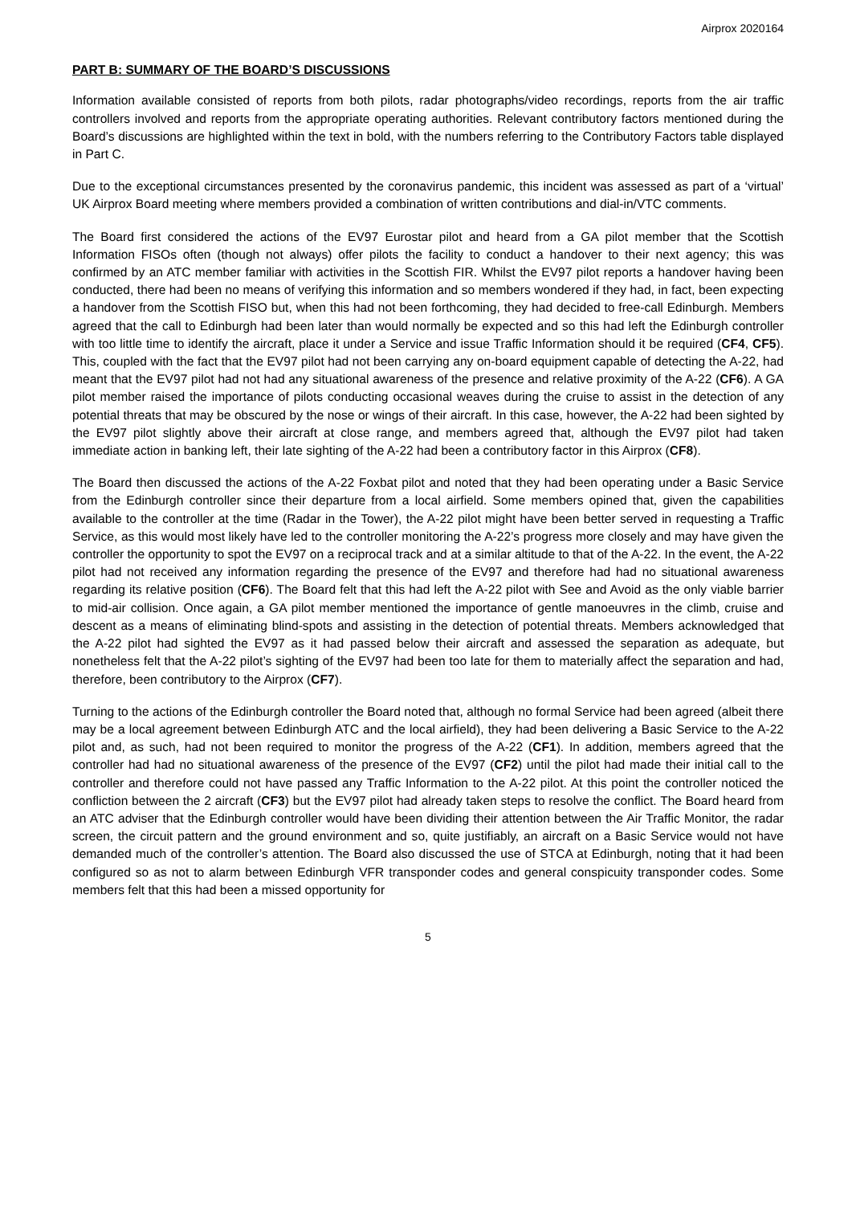Airprox 2020164
PART B: SUMMARY OF THE BOARD’S DISCUSSIONS
Information available consisted of reports from both pilots, radar photographs/video recordings, reports from the air traffic controllers involved and reports from the appropriate operating authorities. Relevant contributory factors mentioned during the Board’s discussions are highlighted within the text in bold, with the numbers referring to the Contributory Factors table displayed in Part C.
Due to the exceptional circumstances presented by the coronavirus pandemic, this incident was assessed as part of a ‘virtual’ UK Airprox Board meeting where members provided a combination of written contributions and dial-in/VTC comments.
The Board first considered the actions of the EV97 Eurostar pilot and heard from a GA pilot member that the Scottish Information FISOs often (though not always) offer pilots the facility to conduct a handover to their next agency; this was confirmed by an ATC member familiar with activities in the Scottish FIR. Whilst the EV97 pilot reports a handover having been conducted, there had been no means of verifying this information and so members wondered if they had, in fact, been expecting a handover from the Scottish FISO but, when this had not been forthcoming, they had decided to free-call Edinburgh. Members agreed that the call to Edinburgh had been later than would normally be expected and so this had left the Edinburgh controller with too little time to identify the aircraft, place it under a Service and issue Traffic Information should it be required (CF4, CF5). This, coupled with the fact that the EV97 pilot had not been carrying any on-board equipment capable of detecting the A-22, had meant that the EV97 pilot had not had any situational awareness of the presence and relative proximity of the A-22 (CF6). A GA pilot member raised the importance of pilots conducting occasional weaves during the cruise to assist in the detection of any potential threats that may be obscured by the nose or wings of their aircraft. In this case, however, the A-22 had been sighted by the EV97 pilot slightly above their aircraft at close range, and members agreed that, although the EV97 pilot had taken immediate action in banking left, their late sighting of the A-22 had been a contributory factor in this Airprox (CF8).
The Board then discussed the actions of the A-22 Foxbat pilot and noted that they had been operating under a Basic Service from the Edinburgh controller since their departure from a local airfield. Some members opined that, given the capabilities available to the controller at the time (Radar in the Tower), the A-22 pilot might have been better served in requesting a Traffic Service, as this would most likely have led to the controller monitoring the A-22’s progress more closely and may have given the controller the opportunity to spot the EV97 on a reciprocal track and at a similar altitude to that of the A-22. In the event, the A-22 pilot had not received any information regarding the presence of the EV97 and therefore had had no situational awareness regarding its relative position (CF6). The Board felt that this had left the A-22 pilot with See and Avoid as the only viable barrier to mid-air collision. Once again, a GA pilot member mentioned the importance of gentle manoeuvres in the climb, cruise and descent as a means of eliminating blind-spots and assisting in the detection of potential threats. Members acknowledged that the A-22 pilot had sighted the EV97 as it had passed below their aircraft and assessed the separation as adequate, but nonetheless felt that the A-22 pilot’s sighting of the EV97 had been too late for them to materially affect the separation and had, therefore, been contributory to the Airprox (CF7).
Turning to the actions of the Edinburgh controller the Board noted that, although no formal Service had been agreed (albeit there may be a local agreement between Edinburgh ATC and the local airfield), they had been delivering a Basic Service to the A-22 pilot and, as such, had not been required to monitor the progress of the A-22 (CF1). In addition, members agreed that the controller had had no situational awareness of the presence of the EV97 (CF2) until the pilot had made their initial call to the controller and therefore could not have passed any Traffic Information to the A-22 pilot. At this point the controller noticed the confliction between the 2 aircraft (CF3) but the EV97 pilot had already taken steps to resolve the conflict. The Board heard from an ATC adviser that the Edinburgh controller would have been dividing their attention between the Air Traffic Monitor, the radar screen, the circuit pattern and the ground environment and so, quite justifiably, an aircraft on a Basic Service would not have demanded much of the controller’s attention. The Board also discussed the use of STCA at Edinburgh, noting that it had been configured so as not to alarm between Edinburgh VFR transponder codes and general conspicuity transponder codes. Some members felt that this had been a missed opportunity for
5